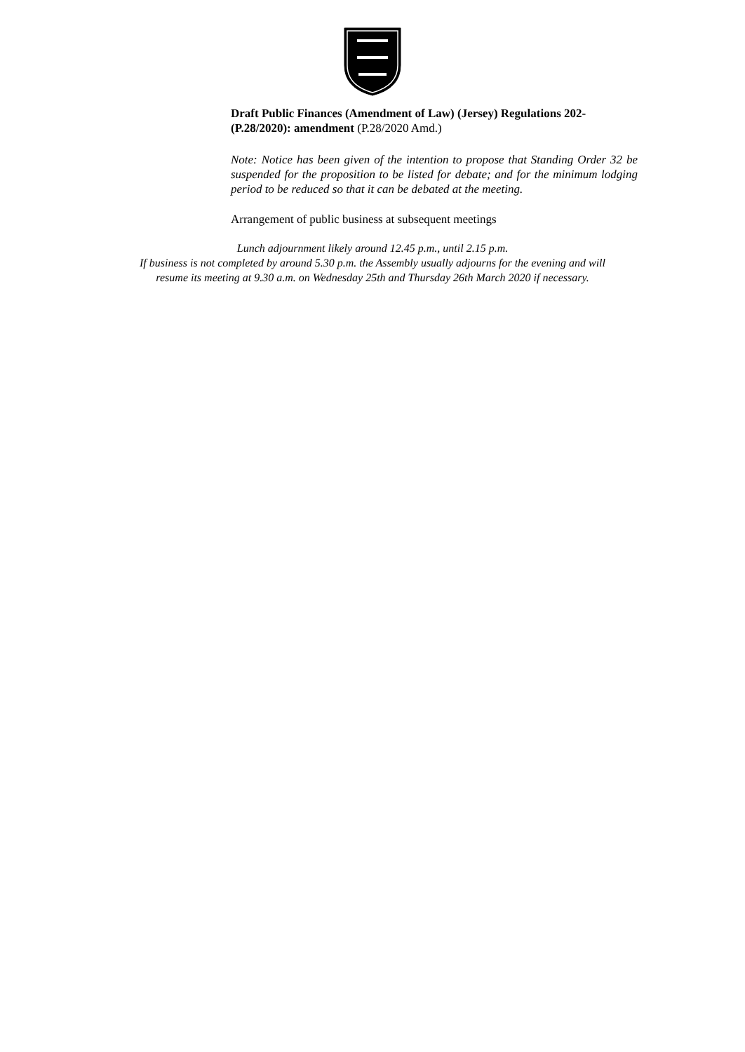Draft Public Finances (Amendment of Law) (Jersey) Regulations 202- (P.28/2020): amendment (P.28/2020 Amd.)
Note: Notice has been given of the intention to propose that Standing Order 32 be suspended for the proposition to be listed for debate; and for the minimum lodging period to be reduced so that it can be debated at the meeting.
Arrangement of public business at subsequent meetings
Lunch adjournment likely around 12.45 p.m., until 2.15 p.m.
If business is not completed by around 5.30 p.m. the Assembly usually adjourns for the evening and will
resume its meeting at 9.30 a.m. on Wednesday 25th and Thursday 26th March 2020 if necessary.